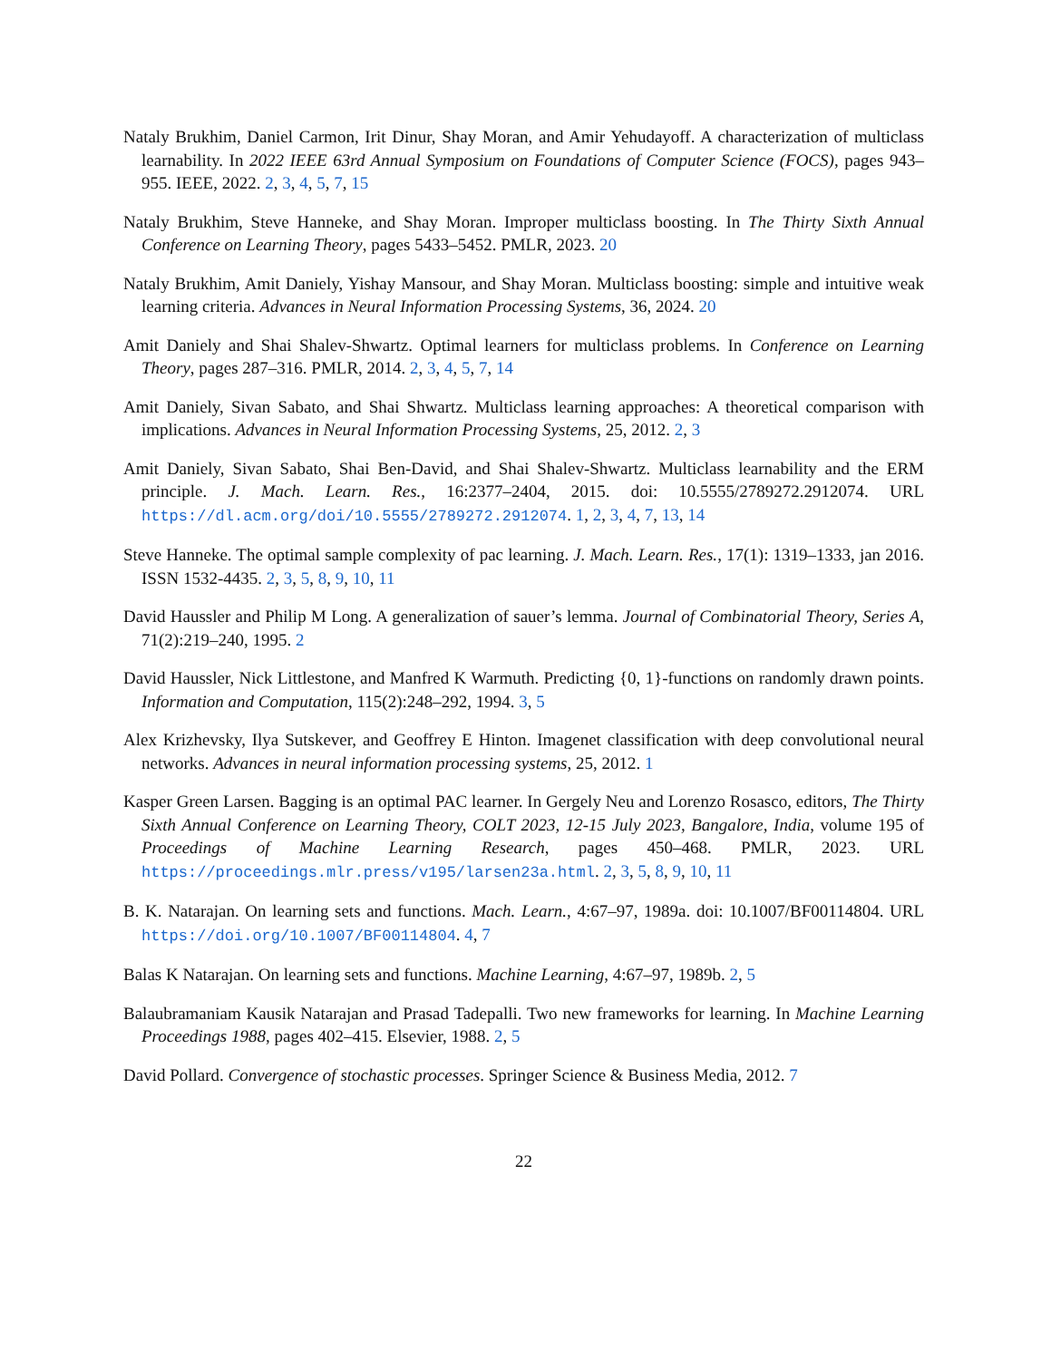Nataly Brukhim, Daniel Carmon, Irit Dinur, Shay Moran, and Amir Yehudayoff. A characterization of multiclass learnability. In 2022 IEEE 63rd Annual Symposium on Foundations of Computer Science (FOCS), pages 943–955. IEEE, 2022. 2, 3, 4, 5, 7, 15
Nataly Brukhim, Steve Hanneke, and Shay Moran. Improper multiclass boosting. In The Thirty Sixth Annual Conference on Learning Theory, pages 5433–5452. PMLR, 2023. 20
Nataly Brukhim, Amit Daniely, Yishay Mansour, and Shay Moran. Multiclass boosting: simple and intuitive weak learning criteria. Advances in Neural Information Processing Systems, 36, 2024. 20
Amit Daniely and Shai Shalev-Shwartz. Optimal learners for multiclass problems. In Conference on Learning Theory, pages 287–316. PMLR, 2014. 2, 3, 4, 5, 7, 14
Amit Daniely, Sivan Sabato, and Shai Shwartz. Multiclass learning approaches: A theoretical comparison with implications. Advances in Neural Information Processing Systems, 25, 2012. 2, 3
Amit Daniely, Sivan Sabato, Shai Ben-David, and Shai Shalev-Shwartz. Multiclass learnability and the ERM principle. J. Mach. Learn. Res., 16:2377–2404, 2015. doi: 10.5555/2789272.2912074. URL https://dl.acm.org/doi/10.5555/2789272.2912074. 1, 2, 3, 4, 7, 13, 14
Steve Hanneke. The optimal sample complexity of pac learning. J. Mach. Learn. Res., 17(1): 1319–1333, jan 2016. ISSN 1532-4435. 2, 3, 5, 8, 9, 10, 11
David Haussler and Philip M Long. A generalization of sauer’s lemma. Journal of Combinatorial Theory, Series A, 71(2):219–240, 1995. 2
David Haussler, Nick Littlestone, and Manfred K Warmuth. Predicting {0, 1}-functions on randomly drawn points. Information and Computation, 115(2):248–292, 1994. 3, 5
Alex Krizhevsky, Ilya Sutskever, and Geoffrey E Hinton. Imagenet classification with deep convolutional neural networks. Advances in neural information processing systems, 25, 2012. 1
Kasper Green Larsen. Bagging is an optimal PAC learner. In Gergely Neu and Lorenzo Rosasco, editors, The Thirty Sixth Annual Conference on Learning Theory, COLT 2023, 12-15 July 2023, Bangalore, India, volume 195 of Proceedings of Machine Learning Research, pages 450–468. PMLR, 2023. URL https://proceedings.mlr.press/v195/larsen23a.html. 2, 3, 5, 8, 9, 10, 11
B. K. Natarajan. On learning sets and functions. Mach. Learn., 4:67–97, 1989a. doi: 10.1007/BF00114804. URL https://doi.org/10.1007/BF00114804. 4, 7
Balas K Natarajan. On learning sets and functions. Machine Learning, 4:67–97, 1989b. 2, 5
Balaubramaniam Kausik Natarajan and Prasad Tadepalli. Two new frameworks for learning. In Machine Learning Proceedings 1988, pages 402–415. Elsevier, 1988. 2, 5
David Pollard. Convergence of stochastic processes. Springer Science & Business Media, 2012. 7
22